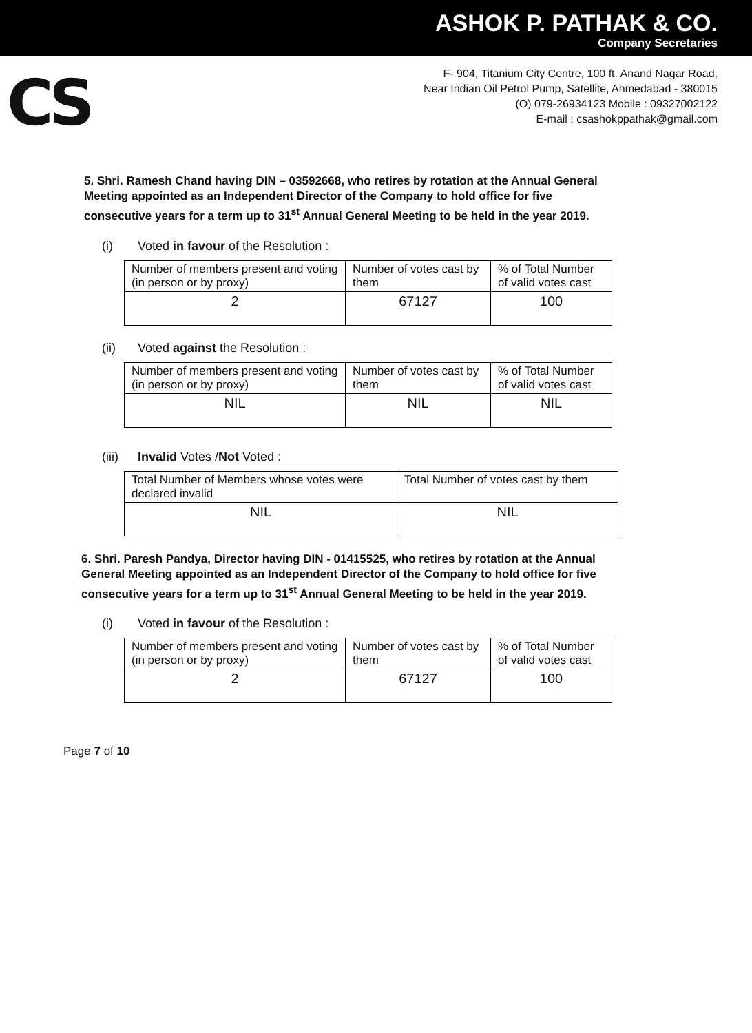ASHOK P. PATHAK & CO.
Company Secretaries
CS
F- 904, Titanium City Centre, 100 ft. Anand Nagar Road,
Near Indian Oil Petrol Pump, Satellite, Ahmedabad - 380015
(O) 079-26934123 Mobile : 09327002122
E-mail : csashokppathak@gmail.com
5. Shri. Ramesh Chand having DIN – 03592668, who retires by rotation at the Annual General Meeting appointed as an Independent Director of the Company to hold office for five consecutive years for a term up to 31<sup>st</sup> Annual General Meeting to be held in the year 2019.
(i) Voted in favour of the Resolution :
| Number of members present and voting (in person or by proxy) | Number of votes cast by them | % of Total Number of valid votes cast |
| 2 | 67127 | 100 |
(ii) Voted against the Resolution :
| Number of members present and voting (in person or by proxy) | Number of votes cast by them | % of Total Number of valid votes cast |
| NIL | NIL | NIL |
(iii) Invalid Votes /Not Voted :
| Total Number of Members whose votes were declared invalid | Total Number of votes cast by them |
| NIL | NIL |
6. Shri. Paresh Pandya, Director having DIN - 01415525, who retires by rotation at the Annual General Meeting appointed as an Independent Director of the Company to hold office for five consecutive years for a term up to 31<sup>st</sup> Annual General Meeting to be held in the year 2019.
(i) Voted in favour of the Resolution :
| Number of members present and voting (in person or by proxy) | Number of votes cast by them | % of Total Number of valid votes cast |
| 2 | 67127 | 100 |
Page 7 of 10